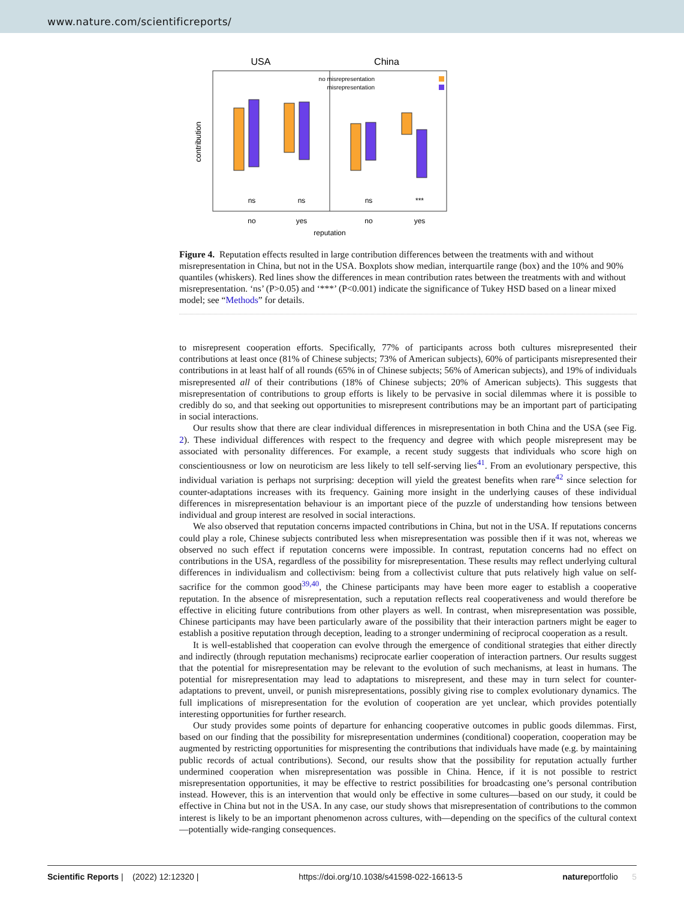www.nature.com/scientificreports/
USA
China
no misrepresentation
misrepresentation
contribution
ns
ns
ns
***
no
yes
no
yes
reputation
Figure 4. Reputation effects resulted in large contribution differences between the treatments with and without misrepresentation in China, but not in the USA. Boxplots show median, interquartile range (box) and the 10% and 90% quantiles (whiskers). Red lines show the differences in mean contribution rates between the treatments with and without misrepresentation. ‘ns’ (P>0.05) and ‘***’ (P<0.001) indicate the significance of Tukey HSD based on a linear mixed model; see “Methods” for details.
to misrepresent cooperation efforts. Specifically, 77% of participants across both cultures misrepresented their contributions at least once (81% of Chinese subjects; 73% of American subjects), 60% of participants misrepresented their contributions in at least half of all rounds (65% in of Chinese subjects; 56% of American subjects), and 19% of individuals misrepresented all of their contributions (18% of Chinese subjects; 20% of American subjects). This suggests that misrepresentation of contributions to group efforts is likely to be pervasive in social dilemmas where it is possible to credibly do so, and that seeking out opportunities to misrepresent contributions may be an important part of participating in social interactions.
Our results show that there are clear individual differences in misrepresentation in both China and the USA (see Fig. 2). These individual differences with respect to the frequency and degree with which people misrepresent may be associated with personality differences. For example, a recent study suggests that individuals who score high on conscientiousness or low on neuroticism are less likely to tell self-serving lies<sup>41</sup>. From an evolutionary perspective, this individual variation is perhaps not surprising: deception will yield the greatest benefits when rare<sup>42</sup> since selection for counter-adaptations increases with its frequency. Gaining more insight in the underlying causes of these individual differences in misrepresentation behaviour is an important piece of the puzzle of understanding how tensions between individual and group interest are resolved in social interactions.
We also observed that reputation concerns impacted contributions in China, but not in the USA. If reputations concerns could play a role, Chinese subjects contributed less when misrepresentation was possible then if it was not, whereas we observed no such effect if reputation concerns were impossible. In contrast, reputation concerns had no effect on contributions in the USA, regardless of the possibility for misrepresentation. These results may reflect underlying cultural differences in individualism and collectivism: being from a collectivist culture that puts relatively high value on self-sacrifice for the common good<sup>39,40</sup>, the Chinese participants may have been more eager to establish a cooperative reputation. In the absence of misrepresentation, such a reputation reflects real cooperativeness and would therefore be effective in eliciting future contributions from other players as well. In contrast, when misrepresentation was possible, Chinese participants may have been particularly aware of the possibility that their interaction partners might be eager to establish a positive reputation through deception, leading to a stronger undermining of reciprocal cooperation as a result.
It is well-established that cooperation can evolve through the emergence of conditional strategies that either directly and indirectly (through reputation mechanisms) reciprocate earlier cooperation of interaction partners. Our results suggest that the potential for misrepresentation may be relevant to the evolution of such mechanisms, at least in humans. The potential for misrepresentation may lead to adaptations to misrepresent, and these may in turn select for counter-adaptations to prevent, unveil, or punish misrepresentations, possibly giving rise to complex evolutionary dynamics. The full implications of misrepresentation for the evolution of cooperation are yet unclear, which provides potentially interesting opportunities for further research.
Our study provides some points of departure for enhancing cooperative outcomes in public goods dilemmas. First, based on our finding that the possibility for misrepresentation undermines (conditional) cooperation, cooperation may be augmented by restricting opportunities for mispresenting the contributions that individuals have made (e.g. by maintaining public records of actual contributions). Second, our results show that the possibility for reputation actually further undermined cooperation when misrepresentation was possible in China. Hence, if it is not possible to restrict misrepresentation opportunities, it may be effective to restrict possibilities for broadcasting one’s personal contribution instead. However, this is an intervention that would only be effective in some cultures—based on our study, it could be effective in China but not in the USA. In any case, our study shows that misrepresentation of contributions to the common interest is likely to be an important phenomenon across cultures, with—depending on the specifics of the cultural context—potentially wide-ranging consequences.
Scientific Reports | (2022) 12:12320 | https://doi.org/10.1038/s41598-022-16613-5 natureportfolio 5